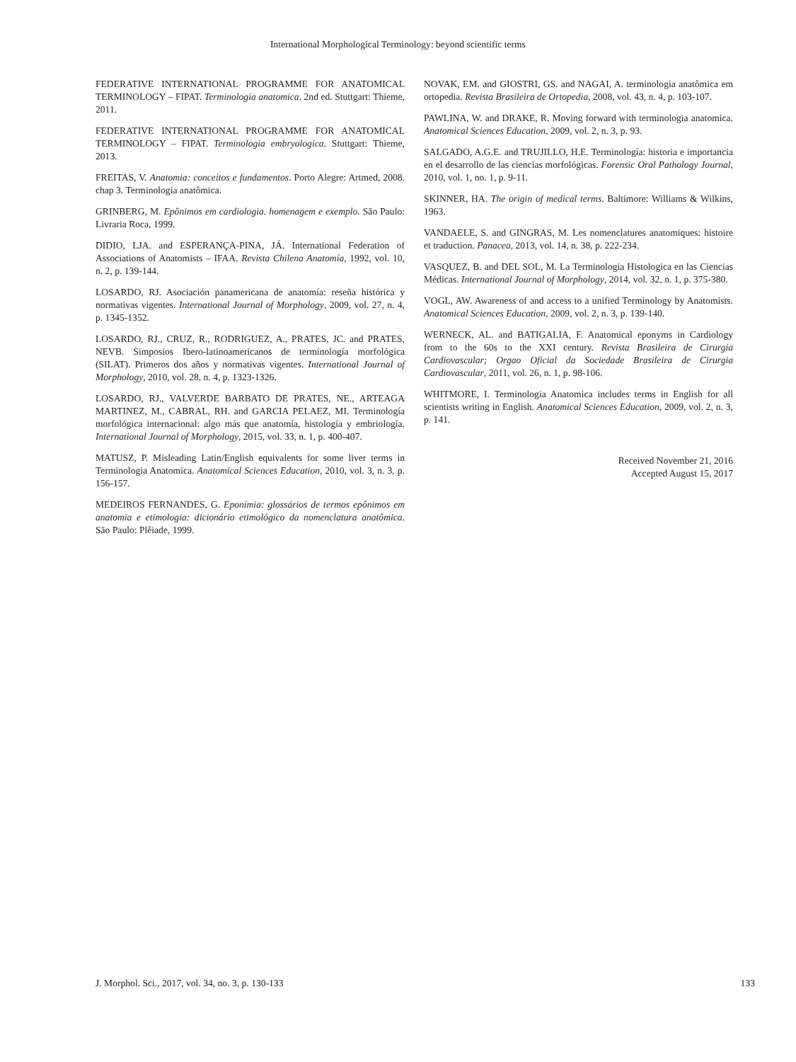International Morphological Terminology: beyond scientific terms
FEDERATIVE INTERNATIONAL PROGRAMME FOR ANATOMICAL TERMINOLOGY – FIPAT. Terminologia anatomica. 2nd ed. Stuttgart: Thieme, 2011.
FEDERATIVE INTERNATIONAL PROGRAMME FOR ANATOMICAL TERMINOLOGY – FIPAT. Terminologia embryologica. Stuttgart: Thieme, 2013.
FREITAS, V. Anatomia: conceitos e fundamentos. Porto Alegre: Artmed, 2008. chap 3. Terminologia anatômica.
GRINBERG, M. Epônimos em cardiologia. homenagem e exemplo. São Paulo: Livraria Roca, 1999.
DIDIO, LJA. and ESPERANÇA-PINA, JÁ. International Federation of Associations of Anatomists – IFAA. Revista Chilena Anatomía, 1992, vol. 10, n. 2, p. 139-144.
LOSARDO, RJ. Asociación panamericana de anatomía: reseña histórica y normativas vigentes. International Journal of Morphology, 2009, vol. 27, n. 4, p. 1345-1352.
LOSARDO, RJ., CRUZ, R., RODRIGUEZ, A., PRATES, JC. and PRATES, NEVB. Simposios Ibero-latinoamericanos de terminología morfológica (SILAT). Primeros dos años y normativas vigentes. International Journal of Morphology, 2010, vol. 28, n. 4, p. 1323-1326.
LOSARDO, RJ., VALVERDE BARBATO DE PRATES, NE., ARTEAGA MARTINEZ, M., CABRAL, RH. and GARCIA PELAEZ, MI. Terminología morfológica internacional: algo más que anatomía, histología y embriología. International Journal of Morphology, 2015, vol. 33, n. 1, p. 400-407.
MATUSZ, P. Misleading Latin/English equivalents for some liver terms in Terminologia Anatomica. Anatomical Sciences Education, 2010, vol. 3, n. 3, p. 156-157.
MEDEIROS FERNANDES, G. Eponímia: glossários de termos epônimos em anatomia e etimologia: dicionário etimológico da nomenclatura anatômica. São Paulo: Plêiade, 1999.
NOVAK, EM. and GIOSTRI, GS. and NAGAI, A. terminologia anatômica em ortopedia. Revista Brasileira de Ortopedia, 2008, vol. 43, n. 4, p. 103-107.
PAWLINA, W. and DRAKE, R. Moving forward with terminologia anatomica. Anatomical Sciences Education, 2009, vol. 2, n. 3, p. 93.
SALGADO, A.G.E. and TRUJILLO, H.E. Terminología: historia e importancia en el desarrollo de las ciencias morfológicas. Forensic Oral Pathology Journal, 2010, vol. 1, no. 1, p. 9-11.
SKINNER, HA. The origin of medical terms. Baltimore: Williams & Wilkins, 1963.
VANDAELE, S. and GINGRAS, M. Les nomenclatures anatomiques: histoire et traduction. Panacea, 2013, vol. 14, n. 38, p. 222-234.
VASQUEZ, B. and DEL SOL, M. La Terminologia Histologica en las Ciencias Médicas. International Journal of Morphology, 2014, vol. 32, n. 1, p. 375-380.
VOGL, AW. Awareness of and access to a unified Terminology by Anatomists. Anatomical Sciences Education, 2009, vol. 2, n. 3, p. 139-140.
WERNECK, AL. and BATIGALIA, F. Anatomical eponyms in Cardiology from to the 60s to the XXI century. Revista Brasileira de Cirurgia Cardiovascular; Orgao Oficial da Sociedade Brasileira de Cirurgia Cardiovascular, 2011, vol. 26, n. 1, p. 98-106.
WHITMORE, I. Terminologia Anatomica includes terms in English for all scientists writing in English. Anatomical Sciences Education, 2009, vol. 2, n. 3, p. 141.
Received November 21, 2016
Accepted August 15, 2017
J. Morphol. Sci., 2017, vol. 34, no. 3, p. 130-133 133